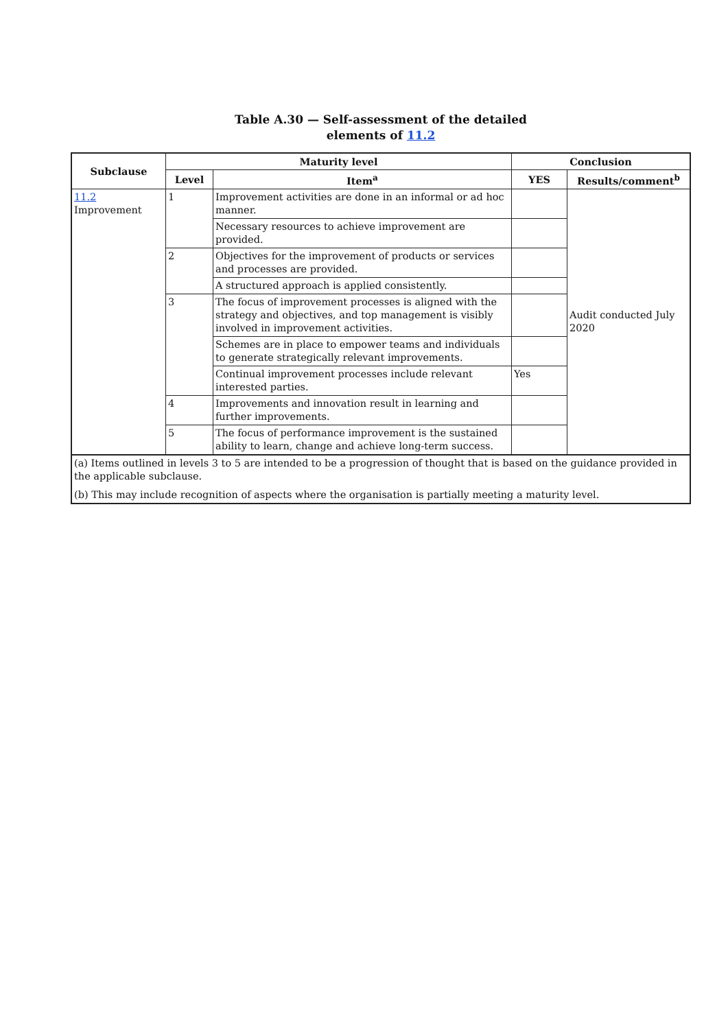Table A.30 — Self-assessment of the detailed
elements of 11.2
| Subclause | Maturity level | | Conclusion | |
| --- | --- | --- | --- | --- |
| | Level | Item<sup>a</sup> | YES | Results/comment<sup>b</sup> |
| 11.2 Improvement | 1 | Improvement activities are done in an informal or ad hoc manner. | | Audit conducted July 2020 |
| | | Necessary resources to achieve improvement are provided. | | |
| | 2 | Objectives for the improvement of products or services and processes are provided. | | |
| | | A structured approach is applied consistently. | | |
| | 3 | The focus of improvement processes is aligned with the strategy and objectives, and top management is visibly involved in improvement activities. | | |
| | | Schemes are in place to empower teams and individuals to generate strategically relevant improvements. | | |
| | | Continual improvement processes include relevant interested parties. | Yes | |
| | 4 | Improvements and innovation result in learning and further improvements. | | |
| | 5 | The focus of performance improvement is the sustained ability to learn, change and achieve long-term success. | | |
| (a) Items outlined in levels 3 to 5 are intended to be a progression of thought that is based on the guidance provided in the applicable subclause. (b) This may include recognition of aspects where the organisation is partially meeting a maturity level. | | | | |